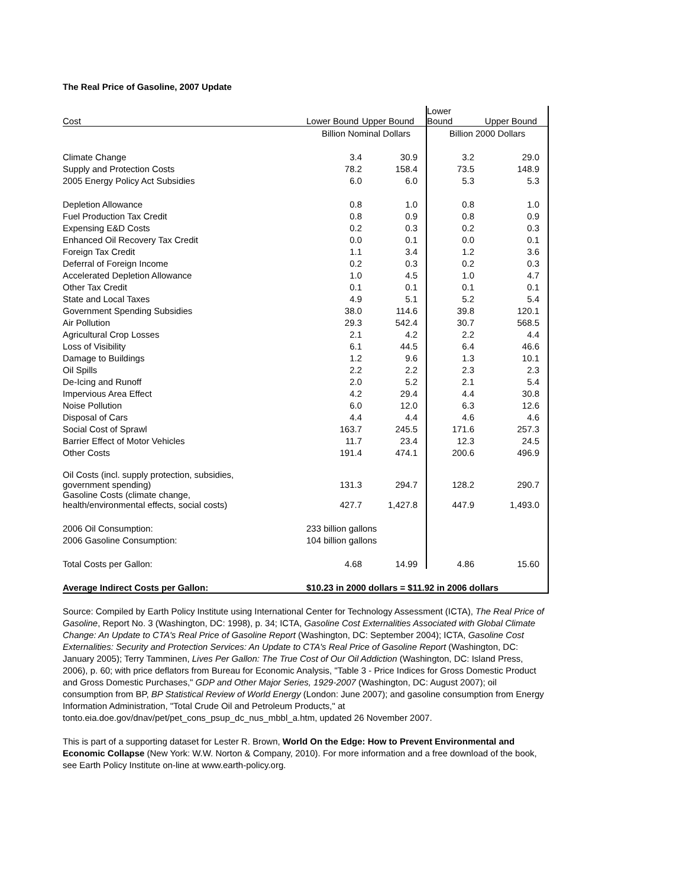The Real Price of Gasoline, 2007 Update
| Cost | Lower Bound | Upper Bound | Lower Bound | Upper Bound |
| --- | --- | --- | --- | --- |
| | Billion Nominal Dollars | | Billion 2000 Dollars | |
| Climate Change | 3.4 | 30.9 | 3.2 | 29.0 |
| Supply and Protection Costs | 78.2 | 158.4 | 73.5 | 148.9 |
| 2005 Energy Policy Act Subsidies | 6.0 | 6.0 | 5.3 | 5.3 |
| Depletion Allowance | 0.8 | 1.0 | 0.8 | 1.0 |
| Fuel Production Tax Credit | 0.8 | 0.9 | 0.8 | 0.9 |
| Expensing E&D Costs | 0.2 | 0.3 | 0.2 | 0.3 |
| Enhanced Oil Recovery Tax Credit | 0.0 | 0.1 | 0.0 | 0.1 |
| Foreign Tax Credit | 1.1 | 3.4 | 1.2 | 3.6 |
| Deferral of Foreign Income | 0.2 | 0.3 | 0.2 | 0.3 |
| Accelerated Depletion Allowance | 1.0 | 4.5 | 1.0 | 4.7 |
| Other Tax Credit | 0.1 | 0.1 | 0.1 | 0.1 |
| State and Local Taxes | 4.9 | 5.1 | 5.2 | 5.4 |
| Government Spending Subsidies | 38.0 | 114.6 | 39.8 | 120.1 |
| Air Pollution | 29.3 | 542.4 | 30.7 | 568.5 |
| Agricultural Crop Losses | 2.1 | 4.2 | 2.2 | 4.4 |
| Loss of Visibility | 6.1 | 44.5 | 6.4 | 46.6 |
| Damage to Buildings | 1.2 | 9.6 | 1.3 | 10.1 |
| Oil Spills | 2.2 | 2.2 | 2.3 | 2.3 |
| De-Icing and Runoff | 2.0 | 5.2 | 2.1 | 5.4 |
| Impervious Area Effect | 4.2 | 29.4 | 4.4 | 30.8 |
| Noise Pollution | 6.0 | 12.0 | 6.3 | 12.6 |
| Disposal of Cars | 4.4 | 4.4 | 4.6 | 4.6 |
| Social Cost of Sprawl | 163.7 | 245.5 | 171.6 | 257.3 |
| Barrier Effect of Motor Vehicles | 11.7 | 23.4 | 12.3 | 24.5 |
| Other Costs | 191.4 | 474.1 | 200.6 | 496.9 |
| Oil Costs (incl. supply protection, subsidies, government spending) | 131.3 | 294.7 | 128.2 | 290.7 |
| Gasoline Costs (climate change, health/environmental effects, social costs) | 427.7 | 1,427.8 | 447.9 | 1,493.0 |
| 2006 Oil Consumption: | 233 billion gallons | | | |
| 2006 Gasoline Consumption: | 104 billion gallons | | | |
| Total Costs per Gallon: | 4.68 | 14.99 | 4.86 | 15.60 |
| Average Indirect Costs per Gallon: | $10.23 in 2000 dollars = $11.92 in 2006 dollars | | | |
Source: Compiled by Earth Policy Institute using International Center for Technology Assessment (ICTA), The Real Price of Gasoline, Report No. 3 (Washington, DC: 1998), p. 34; ICTA, Gasoline Cost Externalities Associated with Global Climate Change: An Update to CTA's Real Price of Gasoline Report (Washington, DC: September 2004); ICTA, Gasoline Cost Externalities: Security and Protection Services: An Update to CTA's Real Price of Gasoline Report (Washington, DC: January 2005); Terry Tamminen, Lives Per Gallon: The True Cost of Our Oil Addiction (Washington, DC: Island Press, 2006), p. 60; with price deflators from Bureau for Economic Analysis, "Table 3 - Price Indices for Gross Domestic Product and Gross Domestic Purchases," GDP and Other Major Series, 1929-2007 (Washington, DC: August 2007); oil consumption from BP, BP Statistical Review of World Energy (London: June 2007); and gasoline consumption from Energy Information Administration, "Total Crude Oil and Petroleum Products," at tonto.eia.doe.gov/dnav/pet/pet_cons_psup_dc_nus_mbbl_a.htm, updated 26 November 2007.
This is part of a supporting dataset for Lester R. Brown, World On the Edge: How to Prevent Environmental and Economic Collapse (New York: W.W. Norton & Company, 2010). For more information and a free download of the book, see Earth Policy Institute on-line at www.earth-policy.org.